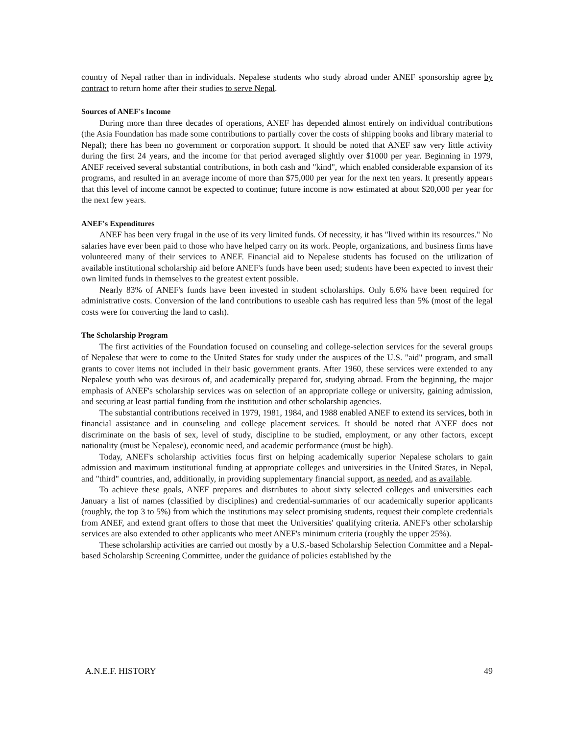country of Nepal rather than in individuals. Nepalese students who study abroad under ANEF sponsorship agree by contract to return home after their studies to serve Nepal.
Sources of ANEF's Income
During more than three decades of operations, ANEF has depended almost entirely on individual contributions (the Asia Foundation has made some contributions to partially cover the costs of shipping books and library material to Nepal); there has been no government or corporation support. It should be noted that ANEF saw very little activity during the first 24 years, and the income for that period averaged slightly over $1000 per year. Beginning in 1979, ANEF received several substantial contributions, in both cash and "kind", which enabled considerable expansion of its programs, and resulted in an average income of more than $75,000 per year for the next ten years. It presently appears that this level of income cannot be expected to continue; future income is now estimated at about $20,000 per year for the next few years.
ANEF's Expenditures
ANEF has been very frugal in the use of its very limited funds. Of necessity, it has "lived within its resources." No salaries have ever been paid to those who have helped carry on its work. People, organizations, and business firms have volunteered many of their services to ANEF. Financial aid to Nepalese students has focused on the utilization of available institutional scholarship aid before ANEF's funds have been used; students have been expected to invest their own limited funds in themselves to the greatest extent possible.
Nearly 83% of ANEF's funds have been invested in student scholarships. Only 6.6% have been required for administrative costs. Conversion of the land contributions to useable cash has required less than 5% (most of the legal costs were for converting the land to cash).
The Scholarship Program
The first activities of the Foundation focused on counseling and college-selection services for the several groups of Nepalese that were to come to the United States for study under the auspices of the U.S. "aid" program, and small grants to cover items not included in their basic government grants. After 1960, these services were extended to any Nepalese youth who was desirous of, and academically prepared for, studying abroad. From the beginning, the major emphasis of ANEF's scholarship services was on selection of an appropriate college or university, gaining admission, and securing at least partial funding from the institution and other scholarship agencies.
The substantial contributions received in 1979, 1981, 1984, and 1988 enabled ANEF to extend its services, both in financial assistance and in counseling and college placement services. It should be noted that ANEF does not discriminate on the basis of sex, level of study, discipline to be studied, employment, or any other factors, except nationality (must be Nepalese), economic need, and academic performance (must be high).
Today, ANEF's scholarship activities focus first on helping academically superior Nepalese scholars to gain admission and maximum institutional funding at appropriate colleges and universities in the United States, in Nepal, and "third" countries, and, additionally, in providing supplementary financial support, as needed, and as available.
To achieve these goals, ANEF prepares and distributes to about sixty selected colleges and universities each January a list of names (classified by disciplines) and credential-summaries of our academically superior applicants (roughly, the top 3 to 5%) from which the institutions may select promising students, request their complete credentials from ANEF, and extend grant offers to those that meet the Universities' qualifying criteria. ANEF's other scholarship services are also extended to other applicants who meet ANEF's minimum criteria (roughly the upper 25%).
These scholarship activities are carried out mostly by a U.S.-based Scholarship Selection Committee and a Nepal-based Scholarship Screening Committee, under the guidance of policies established by the
A.N.E.F. HISTORY 49